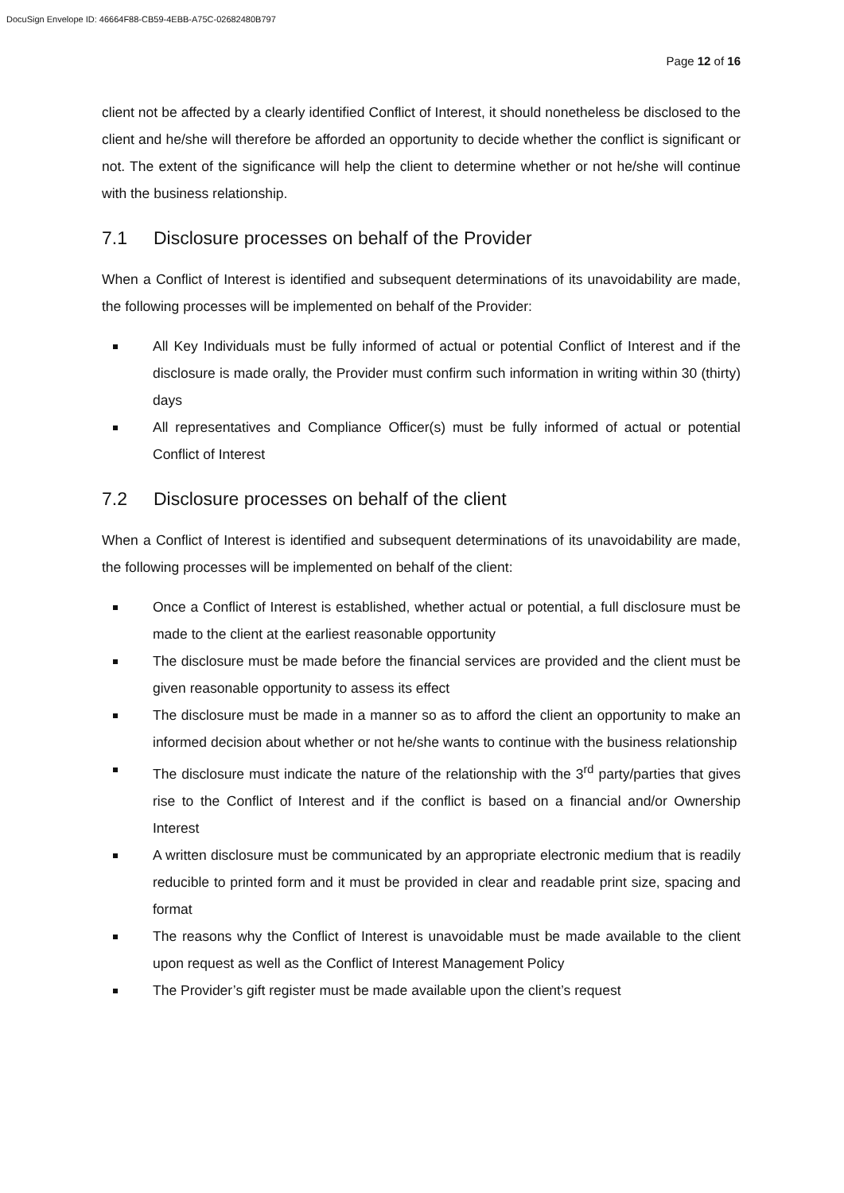DocuSign Envelope ID: 46664F88-CB59-4EBB-A75C-02682480B797
Page 12 of 16
client not be affected by a clearly identified Conflict of Interest, it should nonetheless be disclosed to the client and he/she will therefore be afforded an opportunity to decide whether the conflict is significant or not. The extent of the significance will help the client to determine whether or not he/she will continue with the business relationship.
7.1 Disclosure processes on behalf of the Provider
When a Conflict of Interest is identified and subsequent determinations of its unavoidability are made, the following processes will be implemented on behalf of the Provider:
All Key Individuals must be fully informed of actual or potential Conflict of Interest and if the disclosure is made orally, the Provider must confirm such information in writing within 30 (thirty) days
All representatives and Compliance Officer(s) must be fully informed of actual or potential Conflict of Interest
7.2 Disclosure processes on behalf of the client
When a Conflict of Interest is identified and subsequent determinations of its unavoidability are made, the following processes will be implemented on behalf of the client:
Once a Conflict of Interest is established, whether actual or potential, a full disclosure must be made to the client at the earliest reasonable opportunity
The disclosure must be made before the financial services are provided and the client must be given reasonable opportunity to assess its effect
The disclosure must be made in a manner so as to afford the client an opportunity to make an informed decision about whether or not he/she wants to continue with the business relationship
The disclosure must indicate the nature of the relationship with the 3<sup>rd</sup> party/parties that gives rise to the Conflict of Interest and if the conflict is based on a financial and/or Ownership Interest
A written disclosure must be communicated by an appropriate electronic medium that is readily reducible to printed form and it must be provided in clear and readable print size, spacing and format
The reasons why the Conflict of Interest is unavoidable must be made available to the client upon request as well as the Conflict of Interest Management Policy
The Provider’s gift register must be made available upon the client’s request